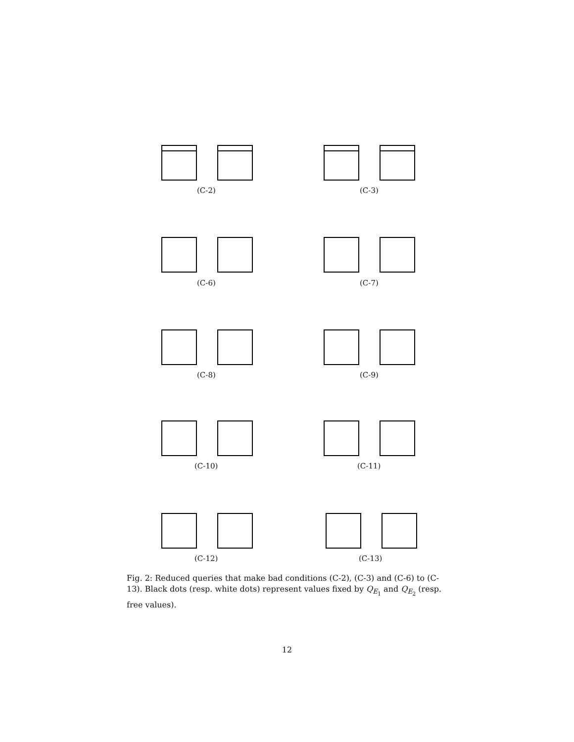(C-2) (C-3)
(C-6) (C-7)
(C-8) (C-9)
(C-10) (C-11)
(C-12) (C-13)
Fig. 2: Reduced queries that make bad conditions (C-2), (C-3) and (C-6) to (C-13). Black dots (resp. white dots) represent values fixed by Q<sub>E<sub>1</sub></sub> and Q<sub>E<sub>2</sub></sub> (resp. free values).
12